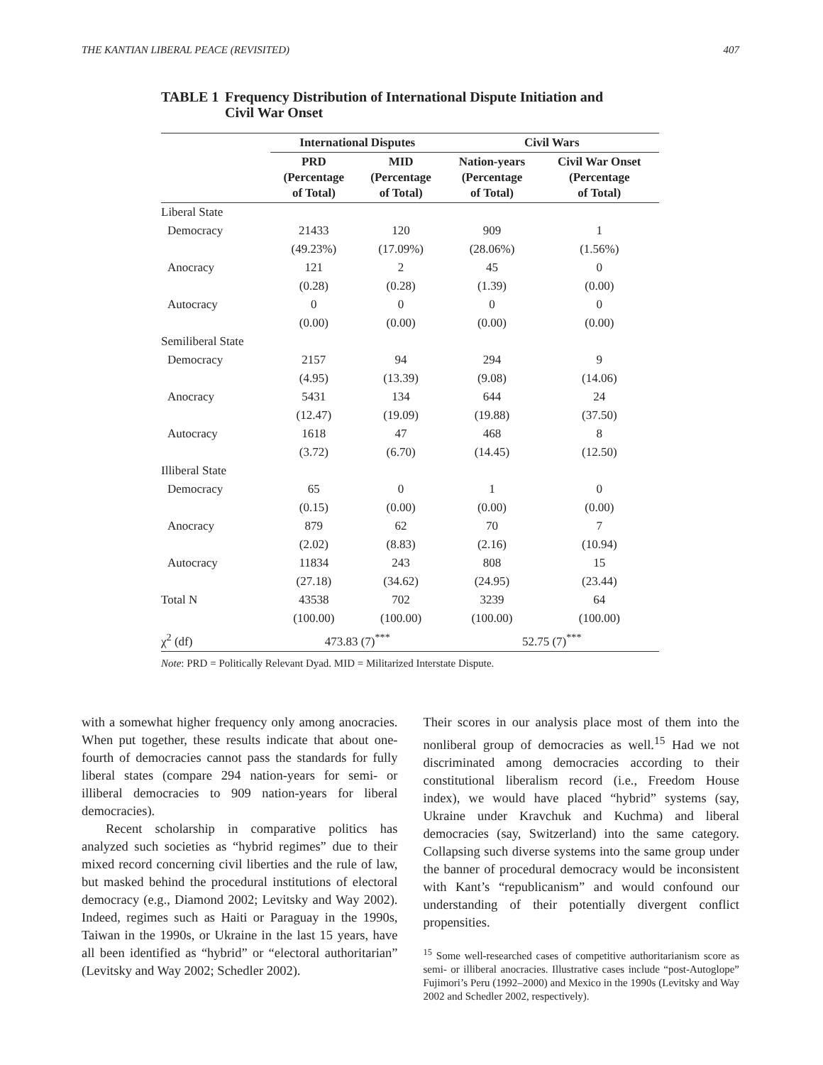THE KANTIAN LIBERAL PEACE (REVISITED) 407
TABLE 1 Frequency Distribution of International Dispute Initiation and
Civil War Onset
| | International Disputes | | Civil Wars | |
| --- | --- | --- | --- | --- |
| | PRD (Percentage of Total) | MID (Percentage of Total) | Nation-years (Percentage of Total) | Civil War Onset (Percentage of Total) |
| Liberal State | | | | |
| Democracy | 21433 | 120 | 909 | 1 |
| | (49.23%) | (17.09%) | (28.06%) | (1.56%) |
| Anocracy | 121 | 2 | 45 | 0 |
| | (0.28) | (0.28) | (1.39) | (0.00) |
| Autocracy | 0 | 0 | 0 | 0 |
| | (0.00) | (0.00) | (0.00) | (0.00) |
| Semiliberal State | | | | |
| Democracy | 2157 | 94 | 294 | 9 |
| | (4.95) | (13.39) | (9.08) | (14.06) |
| Anocracy | 5431 | 134 | 644 | 24 |
| | (12.47) | (19.09) | (19.88) | (37.50) |
| Autocracy | 1618 | 47 | 468 | 8 |
| | (3.72) | (6.70) | (14.45) | (12.50) |
| Illiberal State | | | | |
| Democracy | 65 | 0 | 1 | 0 |
| | (0.15) | (0.00) | (0.00) | (0.00) |
| Anocracy | 879 | 62 | 70 | 7 |
| | (2.02) | (8.83) | (2.16) | (10.94) |
| Autocracy | 11834 | 243 | 808 | 15 |
| | (27.18) | (34.62) | (24.95) | (23.44) |
| Total N | 43538 | 702 | 3239 | 64 |
| | (100.00) | (100.00) | (100.00) | (100.00) |
| χ<sup>2</sup> (df) | 473.83 (7)<sup>***</sup> | | 52.75 (7)<sup>***</sup> | |
Note: PRD = Politically Relevant Dyad. MID = Militarized Interstate Dispute.
with a somewhat higher frequency only among anocracies. When put together, these results indicate that about one-fourth of democracies cannot pass the standards for fully liberal states (compare 294 nation-years for semi- or illiberal democracies to 909 nation-years for liberal democracies).
Recent scholarship in comparative politics has analyzed such societies as “hybrid regimes” due to their mixed record concerning civil liberties and the rule of law, but masked behind the procedural institutions of electoral democracy (e.g., Diamond 2002; Levitsky and Way 2002). Indeed, regimes such as Haiti or Paraguay in the 1990s, Taiwan in the 1990s, or Ukraine in the last 15 years, have all been identified as “hybrid” or “electoral authoritarian” (Levitsky and Way 2002; Schedler 2002).
Their scores in our analysis place most of them into the nonliberal group of democracies as well.<sup>15</sup> Had we not discriminated among democracies according to their constitutional liberalism record (i.e., Freedom House index), we would have placed “hybrid” systems (say, Ukraine under Kravchuk and Kuchma) and liberal democracies (say, Switzerland) into the same category. Collapsing such diverse systems into the same group under the banner of procedural democracy would be inconsistent with Kant’s “republicanism” and would confound our understanding of their potentially divergent conflict propensities.
<sup>15</sup> Some well-researched cases of competitive authoritarianism score as semi- or illiberal anocracies. Illustrative cases include “post-Autoglope” Fujimori’s Peru (1992–2000) and Mexico in the 1990s (Levitsky and Way 2002 and Schedler 2002, respectively).